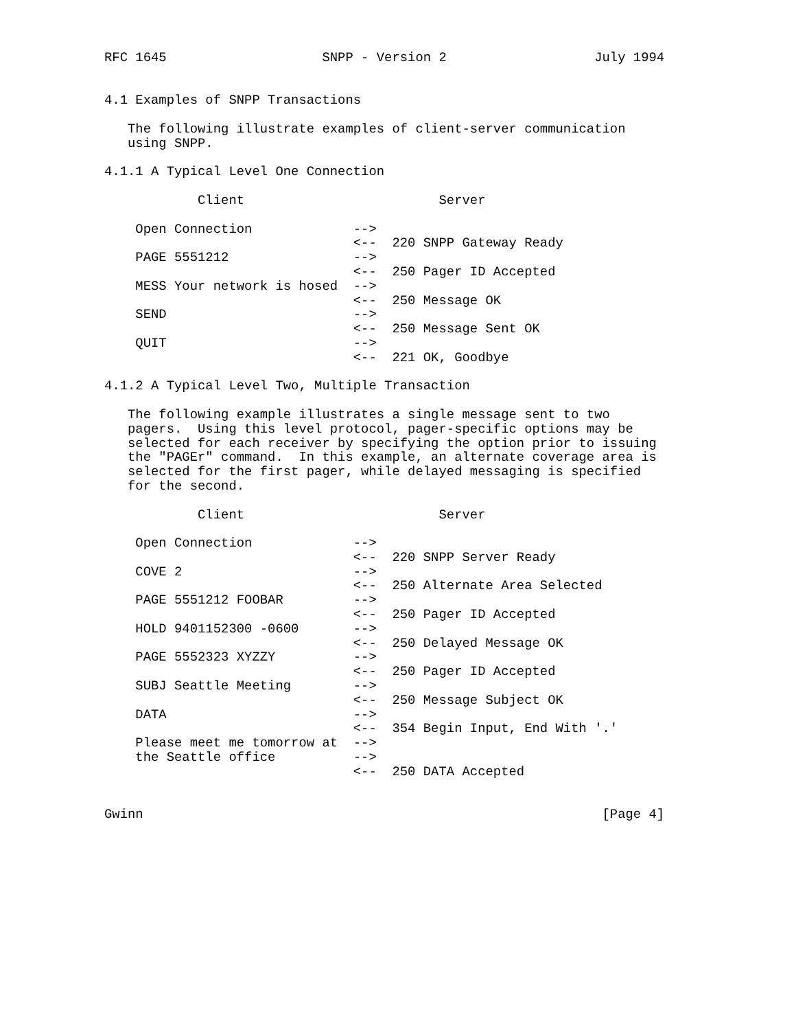RFC 1645                    SNPP - Version 2                   July 1994


4.1 Examples of SNPP Transactions

   The following illustrate examples of client-server communication
   using SNPP.

4.1.1 A Typical Level One Connection

            Client                         Server

    Open Connection             -->
                                <--  220 SNPP Gateway Ready
    PAGE 5551212                -->
                                <--  250 Pager ID Accepted
    MESS Your network is hosed  -->
                                <--  250 Message OK
    SEND                        -->
                                <--  250 Message Sent OK
    QUIT                        -->
                                <--  221 OK, Goodbye

4.1.2 A Typical Level Two, Multiple Transaction

   The following example illustrates a single message sent to two
   pagers.  Using this level protocol, pager-specific options may be
   selected for each receiver by specifying the option prior to issuing
   the "PAGEr" command.  In this example, an alternate coverage area is
   selected for the first pager, while delayed messaging is specified
   for the second.

            Client                         Server

    Open Connection             -->
                                <--  220 SNPP Server Ready
    COVE 2                      -->
                                <--  250 Alternate Area Selected
    PAGE 5551212 FOOBAR         -->
                                <--  250 Pager ID Accepted
    HOLD 9401152300 -0600       -->
                                <--  250 Delayed Message OK
    PAGE 5552323 XYZZY          -->
                                <--  250 Pager ID Accepted
    SUBJ Seattle Meeting        -->
                                <--  250 Message Subject OK
    DATA                        -->
                                <--  354 Begin Input, End With '.'
    Please meet me tomorrow at  -->
    the Seattle office          -->
                                <--  250 DATA Accepted


Gwinn                                                           [Page 4]